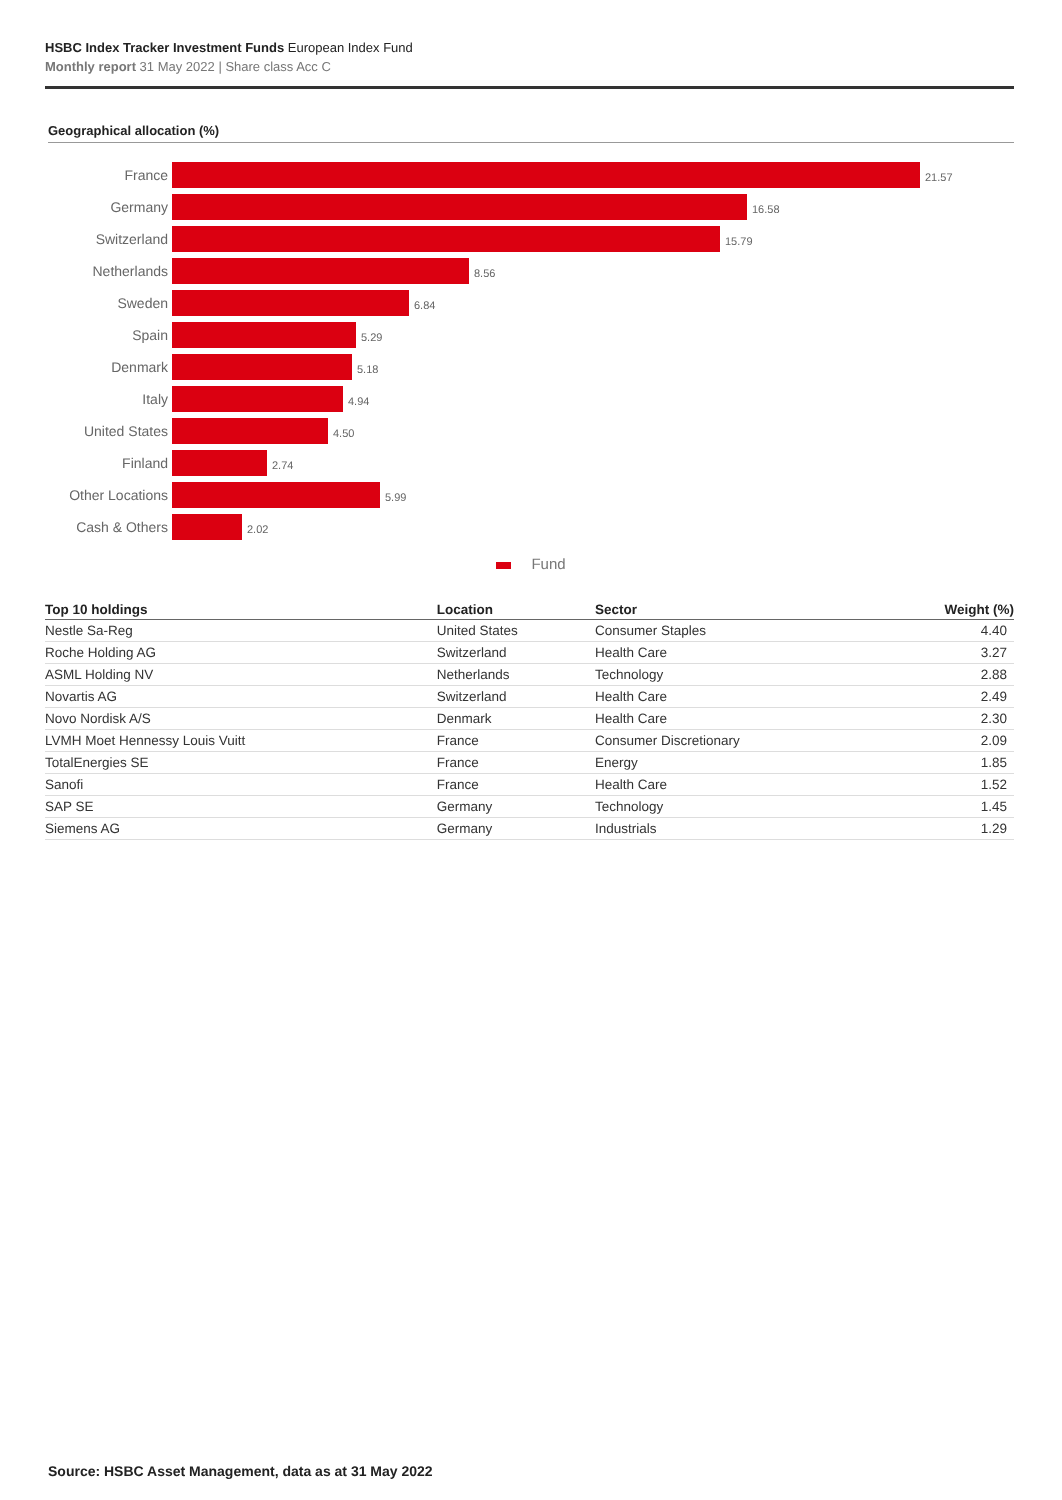HSBC Index Tracker Investment Funds European Index Fund
Monthly report 31 May 2022 | Share class Acc C
Geographical allocation (%)
France
21.57
Germany
16.58
Switzerland
15.79
Netherlands
8.56
Sweden
6.84
Spain
5.29
Denmark
5.18
Italy
4.94
United States
4.50
Finland
2.74
Other Locations
5.99
Cash & Others
2.02
Fund
| Top 10 holdings | Location | Sector | Weight (%) |
| --- | --- | --- | --- |
| Nestle Sa-Reg | United States | Consumer Staples | 4.40 |
| Roche Holding AG | Switzerland | Health Care | 3.27 |
| ASML Holding NV | Netherlands | Technology | 2.88 |
| Novartis AG | Switzerland | Health Care | 2.49 |
| Novo Nordisk A/S | Denmark | Health Care | 2.30 |
| LVMH Moet Hennessy Louis Vuitt | France | Consumer Discretionary | 2.09 |
| TotalEnergies SE | France | Energy | 1.85 |
| Sanofi | France | Health Care | 1.52 |
| SAP SE | Germany | Technology | 1.45 |
| Siemens AG | Germany | Industrials | 1.29 |
Source: HSBC Asset Management, data as at 31 May 2022